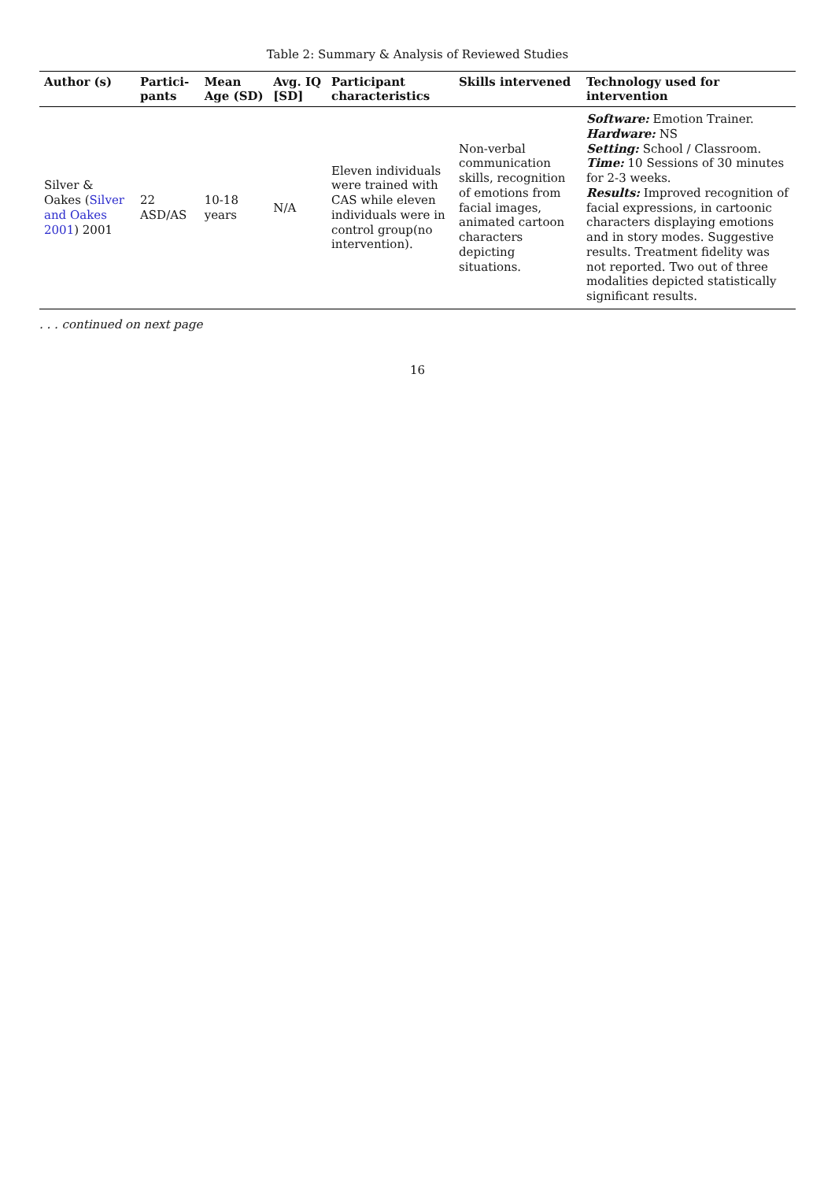Table 2: Summary & Analysis of Reviewed Studies
| Author (s) | Partici- pants | Mean Age (SD) | Avg. IQ [SD] | Participant characteristics | Skills intervened | Technology used for intervention |
| --- | --- | --- | --- | --- | --- | --- |
| Silver & Oakes ( Silver and Oakes 2001 ) 2001 | 22 ASD/AS | 10-18 years | N/A | Eleven individuals were trained with CAS while eleven individuals were in control group(no intervention). | Non-verbal communication skills, recognition of emotions from facial images, animated cartoon characters depicting situations. | Software: Emotion Trainer. Hardware: NS Setting: School / Classroom. Time: 10 Sessions of 30 minutes for 2-3 weeks. Results: Improved recognition of facial expressions, in cartoonic characters displaying emotions and in story modes. Suggestive results. Treatment fidelity was not reported. Two out of three modalities depicted statistically significant results. |
. . . continued on next page
16